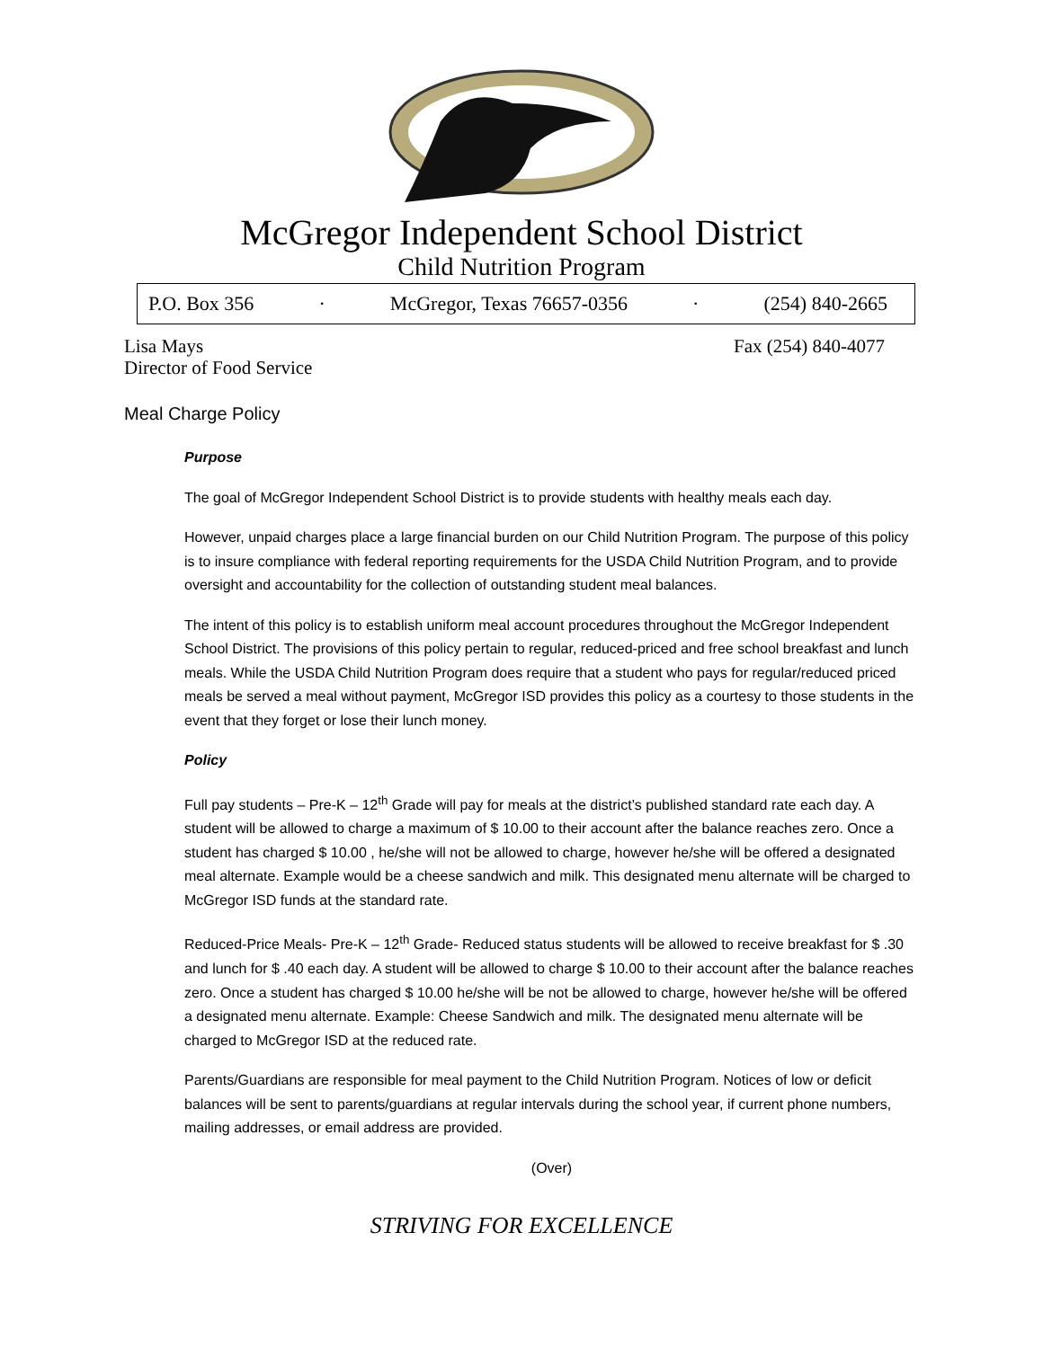McGregor Independent School District
Child Nutrition Program
P.O. Box 356 · McGregor, Texas 76657-0356 · (254) 840-2665
Lisa Mays
Director of Food Service
Fax (254) 840-4077
Meal Charge Policy
Purpose
The goal of McGregor Independent School District is to provide students with healthy meals each day.
However, unpaid charges place a large financial burden on our Child Nutrition Program. The purpose of this policy is to insure compliance with federal reporting requirements for the USDA Child Nutrition Program, and to provide oversight and accountability for the collection of outstanding student meal balances.
The intent of this policy is to establish uniform meal account procedures throughout the McGregor Independent School District. The provisions of this policy pertain to regular, reduced-priced and free school breakfast and lunch meals. While the USDA Child Nutrition Program does require that a student who pays for regular/reduced priced meals be served a meal without payment, McGregor ISD provides this policy as a courtesy to those students in the event that they forget or lose their lunch money.
Policy
Full pay students – Pre-K – 12<sup>th</sup> Grade will pay for meals at the district’s published standard rate each day. A student will be allowed to charge a maximum of $ 10.00 to their account after the balance reaches zero. Once a student has charged $ 10.00 , he/she will not be allowed to charge, however he/she will be offered a designated meal alternate. Example would be a cheese sandwich and milk. This designated menu alternate will be charged to McGregor ISD funds at the standard rate.
Reduced-Price Meals- Pre-K – 12<sup>th</sup> Grade- Reduced status students will be allowed to receive breakfast for $ .30 and lunch for $ .40 each day. A student will be allowed to charge $ 10.00 to their account after the balance reaches zero. Once a student has charged $ 10.00 he/she will be not be allowed to charge, however he/she will be offered a designated menu alternate. Example: Cheese Sandwich and milk. The designated menu alternate will be charged to McGregor ISD at the reduced rate.
Parents/Guardians are responsible for meal payment to the Child Nutrition Program. Notices of low or deficit balances will be sent to parents/guardians at regular intervals during the school year, if current phone numbers, mailing addresses, or email address are provided.
(Over)
STRIVING FOR EXCELLENCE